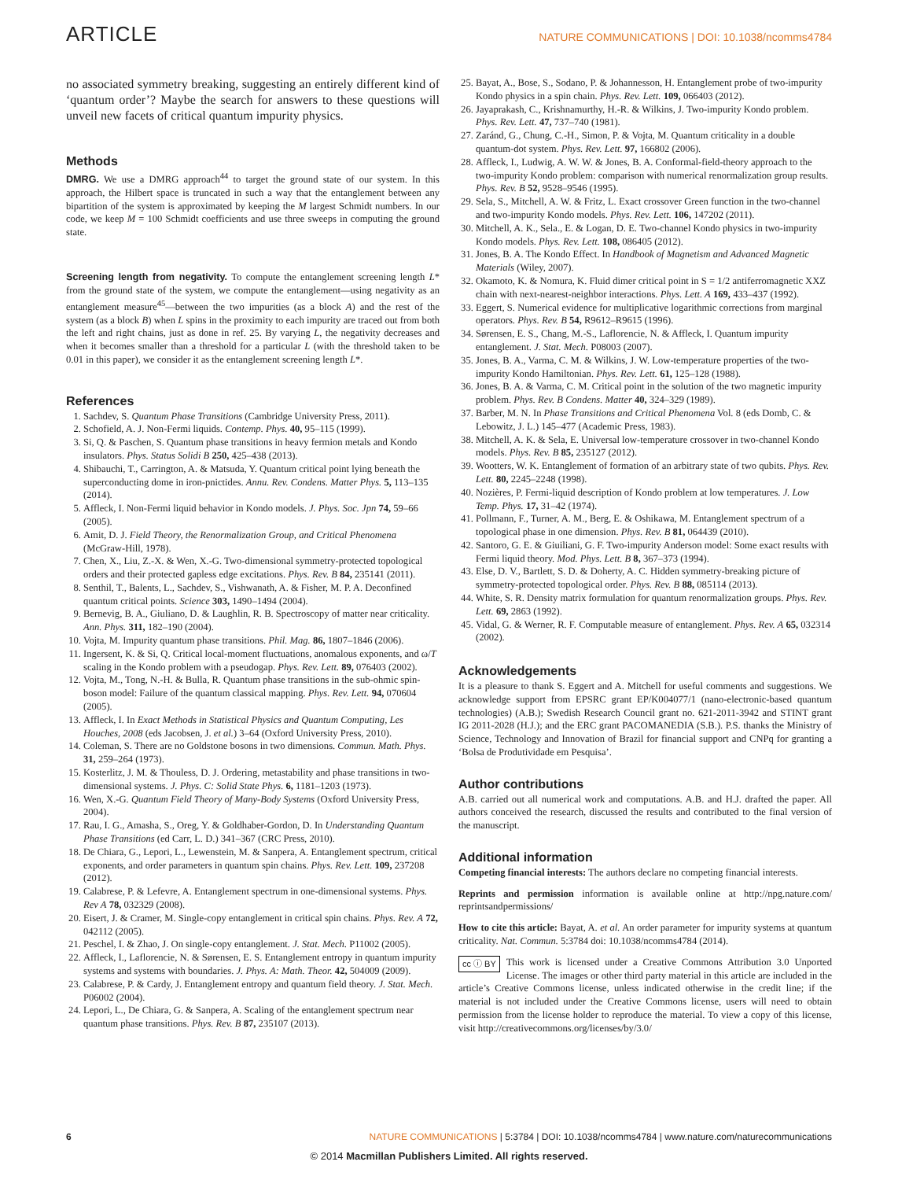ARTICLE NATURE COMMUNICATIONS | DOI: 10.1038/ncomms4784
no associated symmetry breaking, suggesting an entirely different kind of ‘quantum order’? Maybe the search for answers to these questions will unveil new facets of critical quantum impurity physics.
Methods
DMRG. We use a DMRG approach<sup>44</sup> to target the ground state of our system. In this approach, the Hilbert space is truncated in such a way that the entanglement between any bipartition of the system is approximated by keeping the M largest Schmidt numbers. In our code, we keep M = 100 Schmidt coefficients and use three sweeps in computing the ground state.
Screening length from negativity. To compute the entanglement screening length L* from the ground state of the system, we compute the entanglement—using negativity as an entanglement measure<sup>45</sup>—between the two impurities (as a block A) and the rest of the system (as a block B) when L spins in the proximity to each impurity are traced out from both the left and right chains, just as done in ref. 25. By varying L, the negativity decreases and when it becomes smaller than a threshold for a particular L (with the threshold taken to be 0.01 in this paper), we consider it as the entanglement screening length L*.
References
1. Sachdev, S. Quantum Phase Transitions (Cambridge University Press, 2011).
2. Schofield, A. J. Non-Fermi liquids. Contemp. Phys. 40, 95–115 (1999).
3. Si, Q. & Paschen, S. Quantum phase transitions in heavy fermion metals and Kondo insulators. Phys. Status Solidi B 250, 425–438 (2013).
4. Shibauchi, T., Carrington, A. & Matsuda, Y. Quantum critical point lying beneath the superconducting dome in iron-pnictides. Annu. Rev. Condens. Matter Phys. 5, 113–135 (2014).
5. Affleck, I. Non-Fermi liquid behavior in Kondo models. J. Phys. Soc. Jpn 74, 59–66 (2005).
6. Amit, D. J. Field Theory, the Renormalization Group, and Critical Phenomena (McGraw-Hill, 1978).
7. Chen, X., Liu, Z.-X. & Wen, X.-G. Two-dimensional symmetry-protected topological orders and their protected gapless edge excitations. Phys. Rev. B 84, 235141 (2011).
8. Senthil, T., Balents, L., Sachdev, S., Vishwanath, A. & Fisher, M. P. A. Deconfined quantum critical points. Science 303, 1490–1494 (2004).
9. Bernevig, B. A., Giuliano, D. & Laughlin, R. B. Spectroscopy of matter near criticality. Ann. Phys. 311, 182–190 (2004).
10. Vojta, M. Impurity quantum phase transitions. Phil. Mag. 86, 1807–1846 (2006).
11. Ingersent, K. & Si, Q. Critical local-moment fluctuations, anomalous exponents, and ω/T scaling in the Kondo problem with a pseudogap. Phys. Rev. Lett. 89, 076403 (2002).
12. Vojta, M., Tong, N.-H. & Bulla, R. Quantum phase transitions in the sub-ohmic spin-boson model: Failure of the quantum classical mapping. Phys. Rev. Lett. 94, 070604 (2005).
13. Affleck, I. In Exact Methods in Statistical Physics and Quantum Computing, Les Houches, 2008 (eds Jacobsen, J. et al.) 3–64 (Oxford University Press, 2010).
14. Coleman, S. There are no Goldstone bosons in two dimensions. Commun. Math. Phys. 31, 259–264 (1973).
15. Kosterlitz, J. M. & Thouless, D. J. Ordering, metastability and phase transitions in two-dimensional systems. J. Phys. C: Solid State Phys. 6, 1181–1203 (1973).
16. Wen, X.-G. Quantum Field Theory of Many-Body Systems (Oxford University Press, 2004).
17. Rau, I. G., Amasha, S., Oreg, Y. & Goldhaber-Gordon, D. In Understanding Quantum Phase Transitions (ed Carr, L. D.) 341–367 (CRC Press, 2010).
18. De Chiara, G., Lepori, L., Lewenstein, M. & Sanpera, A. Entanglement spectrum, critical exponents, and order parameters in quantum spin chains. Phys. Rev. Lett. 109, 237208 (2012).
19. Calabrese, P. & Lefevre, A. Entanglement spectrum in one-dimensional systems. Phys. Rev A 78, 032329 (2008).
20. Eisert, J. & Cramer, M. Single-copy entanglement in critical spin chains. Phys. Rev. A 72, 042112 (2005).
21. Peschel, I. & Zhao, J. On single-copy entanglement. J. Stat. Mech. P11002 (2005).
22. Affleck, I., Laflorencie, N. & Sørensen, E. S. Entanglement entropy in quantum impurity systems and systems with boundaries. J. Phys. A: Math. Theor. 42, 504009 (2009).
23. Calabrese, P. & Cardy, J. Entanglement entropy and quantum field theory. J. Stat. Mech. P06002 (2004).
24. Lepori, L., De Chiara, G. & Sanpera, A. Scaling of the entanglement spectrum near quantum phase transitions. Phys. Rev. B 87, 235107 (2013).
25. Bayat, A., Bose, S., Sodano, P. & Johannesson, H. Entanglement probe of two-impurity Kondo physics in a spin chain. Phys. Rev. Lett. 109, 066403 (2012).
26. Jayaprakash, C., Krishnamurthy, H.-R. & Wilkins, J. Two-impurity Kondo problem. Phys. Rev. Lett. 47, 737–740 (1981).
27. Zaránd, G., Chung, C.-H., Simon, P. & Vojta, M. Quantum criticality in a double quantum-dot system. Phys. Rev. Lett. 97, 166802 (2006).
28. Affleck, I., Ludwig, A. W. W. & Jones, B. A. Conformal-field-theory approach to the two-impurity Kondo problem: comparison with numerical renormalization group results. Phys. Rev. B 52, 9528–9546 (1995).
29. Sela, S., Mitchell, A. W. & Fritz, L. Exact crossover Green function in the two-channel and two-impurity Kondo models. Phys. Rev. Lett. 106, 147202 (2011).
30. Mitchell, A. K., Sela., E. & Logan, D. E. Two-channel Kondo physics in two-impurity Kondo models. Phys. Rev. Lett. 108, 086405 (2012).
31. Jones, B. A. The Kondo Effect. In Handbook of Magnetism and Advanced Magnetic Materials (Wiley, 2007).
32. Okamoto, K. & Nomura, K. Fluid dimer critical point in S = 1/2 antiferromagnetic XXZ chain with next-nearest-neighbor interactions. Phys. Lett. A 169, 433–437 (1992).
33. Eggert, S. Numerical evidence for multiplicative logarithmic corrections from marginal operators. Phys. Rev. B 54, R9612–R9615 (1996).
34. Sørensen, E. S., Chang, M.-S., Laflorencie, N. & Affleck, I. Quantum impurity entanglement. J. Stat. Mech. P08003 (2007).
35. Jones, B. A., Varma, C. M. & Wilkins, J. W. Low-temperature properties of the two-impurity Kondo Hamiltonian. Phys. Rev. Lett. 61, 125–128 (1988).
36. Jones, B. A. & Varma, C. M. Critical point in the solution of the two magnetic impurity problem. Phys. Rev. B Condens. Matter 40, 324–329 (1989).
37. Barber, M. N. In Phase Transitions and Critical Phenomena Vol. 8 (eds Domb, C. & Lebowitz, J. L.) 145–477 (Academic Press, 1983).
38. Mitchell, A. K. & Sela, E. Universal low-temperature crossover in two-channel Kondo models. Phys. Rev. B 85, 235127 (2012).
39. Wootters, W. K. Entanglement of formation of an arbitrary state of two qubits. Phys. Rev. Lett. 80, 2245–2248 (1998).
40. Nozières, P. Fermi-liquid description of Kondo problem at low temperatures. J. Low Temp. Phys. 17, 31–42 (1974).
41. Pollmann, F., Turner, A. M., Berg, E. & Oshikawa, M. Entanglement spectrum of a topological phase in one dimension. Phys. Rev. B 81, 064439 (2010).
42. Santoro, G. E. & Giuiliani, G. F. Two-impurity Anderson model: Some exact results with Fermi liquid theory. Mod. Phys. Lett. B 8, 367–373 (1994).
43. Else, D. V., Bartlett, S. D. & Doherty, A. C. Hidden symmetry-breaking picture of symmetry-protected topological order. Phys. Rev. B 88, 085114 (2013).
44. White, S. R. Density matrix formulation for quantum renormalization groups. Phys. Rev. Lett. 69, 2863 (1992).
45. Vidal, G. & Werner, R. F. Computable measure of entanglement. Phys. Rev. A 65, 032314 (2002).
Acknowledgements
It is a pleasure to thank S. Eggert and A. Mitchell for useful comments and suggestions. We acknowledge support from EPSRC grant EP/K004077/1 (nano-electronic-based quantum technologies) (A.B.); Swedish Research Council grant no. 621-2011-3942 and STINT grant IG 2011-2028 (H.J.); and the ERC grant PACOMANEDIA (S.B.). P.S. thanks the Ministry of Science, Technology and Innovation of Brazil for financial support and CNPq for granting a ‘Bolsa de Produtividade em Pesquisa’.
Author contributions
A.B. carried out all numerical work and computations. A.B. and H.J. drafted the paper. All authors conceived the research, discussed the results and contributed to the final version of the manuscript.
Additional information
Competing financial interests: The authors declare no competing financial interests.
Reprints and permission information is available online at http://npg.nature.com/ reprintsandpermissions/
How to cite this article: Bayat, A. et al. An order parameter for impurity systems at quantum criticality. Nat. Commun. 5:3784 doi: 10.1038/ncomms4784 (2014).
cc ⓘ BY This work is licensed under a Creative Commons Attribution 3.0 Unported License. The images or other third party material in this article are included in the article’s Creative Commons license, unless indicated otherwise in the credit line; if the material is not included under the Creative Commons license, users will need to obtain permission from the license holder to reproduce the material. To view a copy of this license, visit http://creativecommons.org/licenses/by/3.0/
6 NATURE COMMUNICATIONS | 5:3784 | DOI: 10.1038/ncomms4784 | www.nature.com/naturecommunications
© 2014 Macmillan Publishers Limited. All rights reserved.